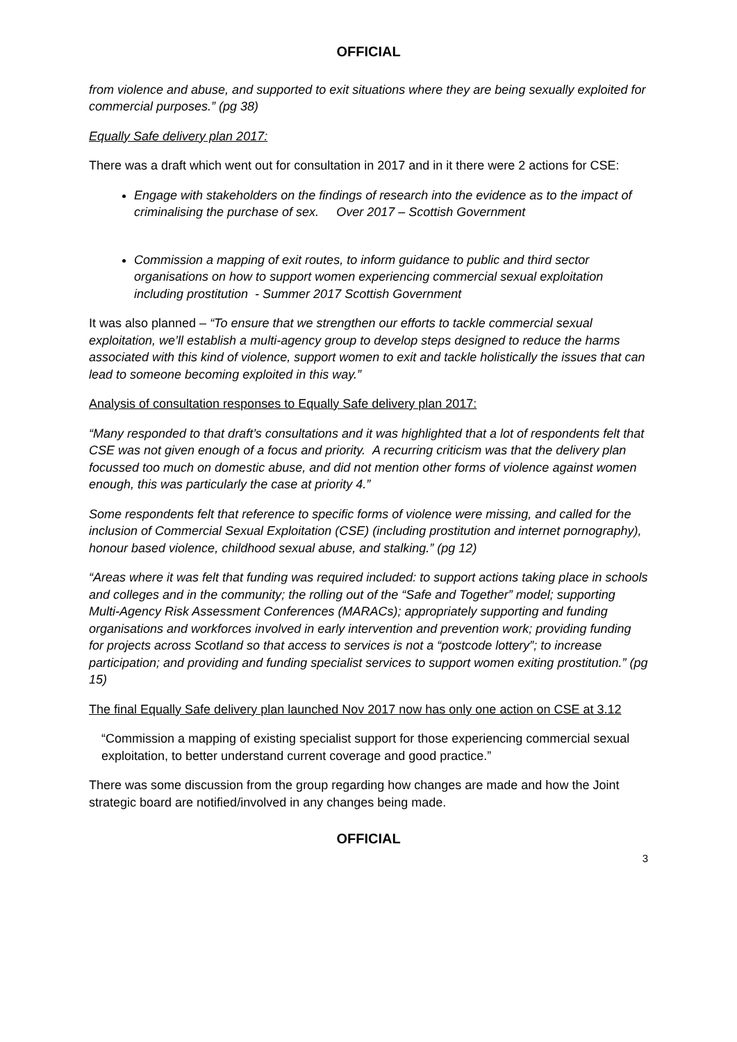OFFICIAL
from violence and abuse, and supported to exit situations where they are being sexually exploited for commercial purposes.” (pg 38)
Equally Safe delivery plan 2017:
There was a draft which went out for consultation in 2017 and in it there were 2 actions for CSE:
Engage with stakeholders on the findings of research into the evidence as to the impact of criminalising the purchase of sex. Over 2017 – Scottish Government
Commission a mapping of exit routes, to inform guidance to public and third sector organisations on how to support women experiencing commercial sexual exploitation including prostitution - Summer 2017 Scottish Government
It was also planned – “To ensure that we strengthen our efforts to tackle commercial sexual exploitation, we’ll establish a multi-agency group to develop steps designed to reduce the harms associated with this kind of violence, support women to exit and tackle holistically the issues that can lead to someone becoming exploited in this way.”
Analysis of consultation responses to Equally Safe delivery plan 2017:
“Many responded to that draft’s consultations and it was highlighted that a lot of respondents felt that CSE was not given enough of a focus and priority. A recurring criticism was that the delivery plan focussed too much on domestic abuse, and did not mention other forms of violence against women enough, this was particularly the case at priority 4.”
Some respondents felt that reference to specific forms of violence were missing, and called for the inclusion of Commercial Sexual Exploitation (CSE) (including prostitution and internet pornography), honour based violence, childhood sexual abuse, and stalking.” (pg 12)
“Areas where it was felt that funding was required included: to support actions taking place in schools and colleges and in the community; the rolling out of the “Safe and Together” model; supporting Multi-Agency Risk Assessment Conferences (MARACs); appropriately supporting and funding organisations and workforces involved in early intervention and prevention work; providing funding for projects across Scotland so that access to services is not a “postcode lottery”; to increase participation; and providing and funding specialist services to support women exiting prostitution.” (pg 15)
The final Equally Safe delivery plan launched Nov 2017 now has only one action on CSE at 3.12
“Commission a mapping of existing specialist support for those experiencing commercial sexual exploitation, to better understand current coverage and good practice.”
There was some discussion from the group regarding how changes are made and how the Joint strategic board are notified/involved in any changes being made.
OFFICIAL
3